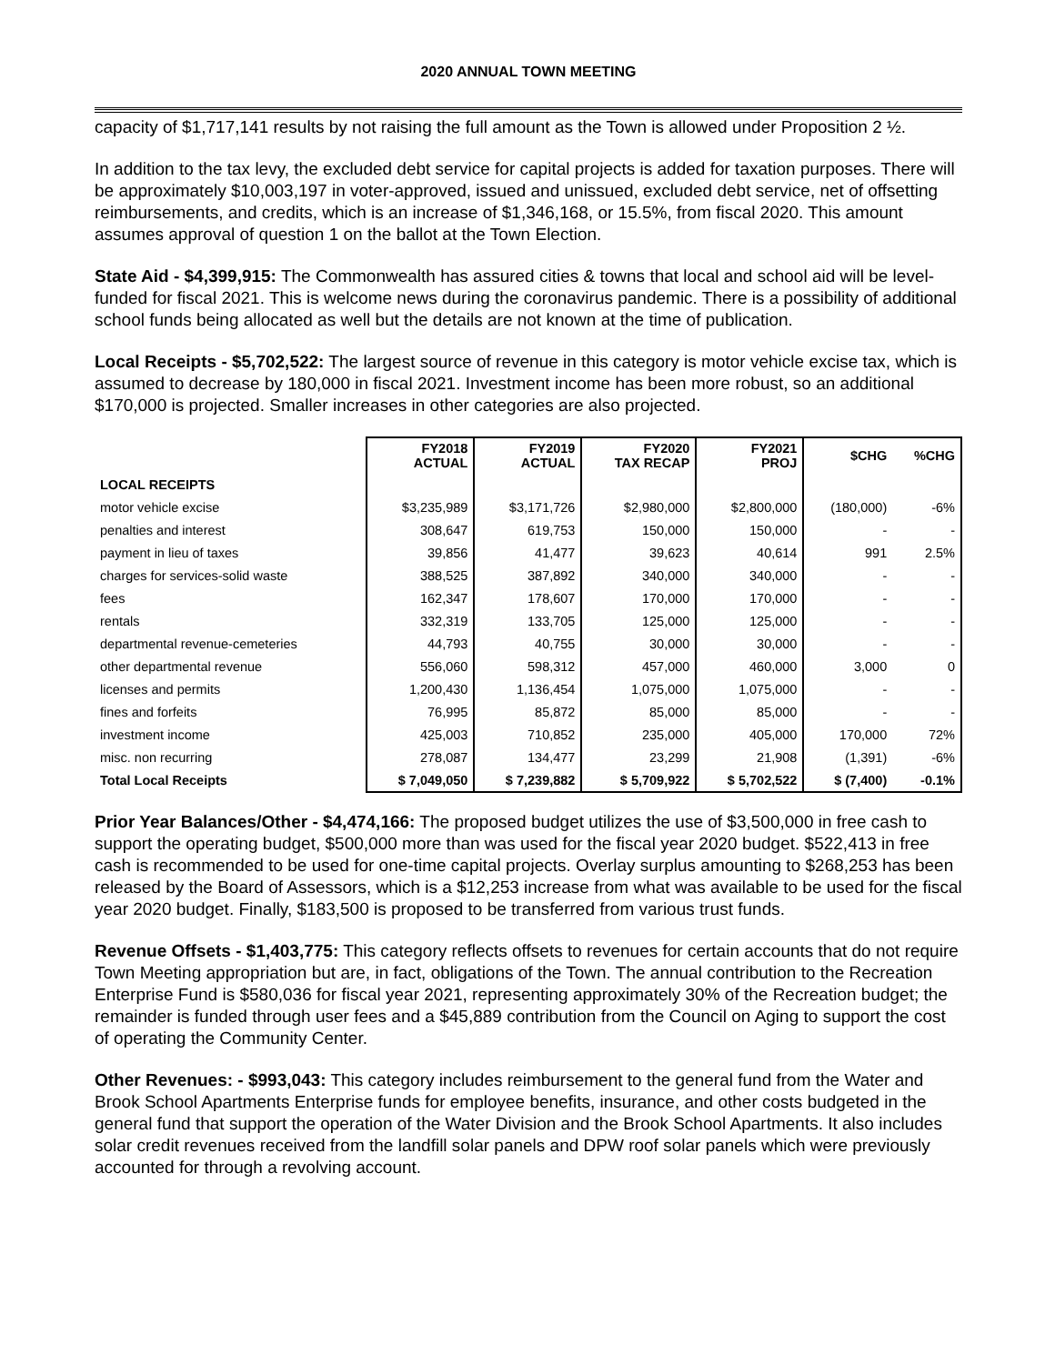2020 ANNUAL TOWN MEETING
capacity of $1,717,141 results by not raising the full amount as the Town is allowed under Proposition 2 ½.
In addition to the tax levy, the excluded debt service for capital projects is added for taxation purposes. There will be approximately $10,003,197 in voter-approved, issued and unissued, excluded debt service, net of offsetting reimbursements, and credits, which is an increase of $1,346,168, or 15.5%, from fiscal 2020. This amount assumes approval of question 1 on the ballot at the Town Election.
State Aid - $4,399,915: The Commonwealth has assured cities & towns that local and school aid will be level-funded for fiscal 2021. This is welcome news during the coronavirus pandemic. There is a possibility of additional school funds being allocated as well but the details are not known at the time of publication.
Local Receipts - $5,702,522: The largest source of revenue in this category is motor vehicle excise tax, which is assumed to decrease by 180,000 in fiscal 2021. Investment income has been more robust, so an additional $170,000 is projected. Smaller increases in other categories are also projected.
| | FY2018 ACTUAL | FY2019 ACTUAL | FY2020 TAX RECAP | FY2021 PROJ | $CHG | %CHG |
| --- | --- | --- | --- | --- | --- | --- |
| LOCAL RECEIPTS | | | | | | |
| motor vehicle excise | $3,235,989 | $3,171,726 | $2,980,000 | $2,800,000 | (180,000) | -6% |
| penalties and interest | 308,647 | 619,753 | 150,000 | 150,000 | - | - |
| payment in lieu of taxes | 39,856 | 41,477 | 39,623 | 40,614 | 991 | 2.5% |
| charges for services-solid waste | 388,525 | 387,892 | 340,000 | 340,000 | - | - |
| fees | 162,347 | 178,607 | 170,000 | 170,000 | - | - |
| rentals | 332,319 | 133,705 | 125,000 | 125,000 | - | - |
| departmental revenue-cemeteries | 44,793 | 40,755 | 30,000 | 30,000 | - | - |
| other departmental revenue | 556,060 | 598,312 | 457,000 | 460,000 | 3,000 | 0 |
| licenses and permits | 1,200,430 | 1,136,454 | 1,075,000 | 1,075,000 | - | - |
| fines and forfeits | 76,995 | 85,872 | 85,000 | 85,000 | - | - |
| investment income | 425,003 | 710,852 | 235,000 | 405,000 | 170,000 | 72% |
| misc. non recurring | 278,087 | 134,477 | 23,299 | 21,908 | (1,391) | -6% |
| Total Local Receipts | $ 7,049,050 | $ 7,239,882 | $ 5,709,922 | $ 5,702,522 | $ (7,400) | -0.1% |
Prior Year Balances/Other - $4,474,166: The proposed budget utilizes the use of $3,500,000 in free cash to support the operating budget, $500,000 more than was used for the fiscal year 2020 budget. $522,413 in free cash is recommended to be used for one-time capital projects. Overlay surplus amounting to $268,253 has been released by the Board of Assessors, which is a $12,253 increase from what was available to be used for the fiscal year 2020 budget. Finally, $183,500 is proposed to be transferred from various trust funds.
Revenue Offsets - $1,403,775: This category reflects offsets to revenues for certain accounts that do not require Town Meeting appropriation but are, in fact, obligations of the Town. The annual contribution to the Recreation Enterprise Fund is $580,036 for fiscal year 2021, representing approximately 30% of the Recreation budget; the remainder is funded through user fees and a $45,889 contribution from the Council on Aging to support the cost of operating the Community Center.
Other Revenues: - $993,043: This category includes reimbursement to the general fund from the Water and Brook School Apartments Enterprise funds for employee benefits, insurance, and other costs budgeted in the general fund that support the operation of the Water Division and the Brook School Apartments. It also includes solar credit revenues received from the landfill solar panels and DPW roof solar panels which were previously accounted for through a revolving account.